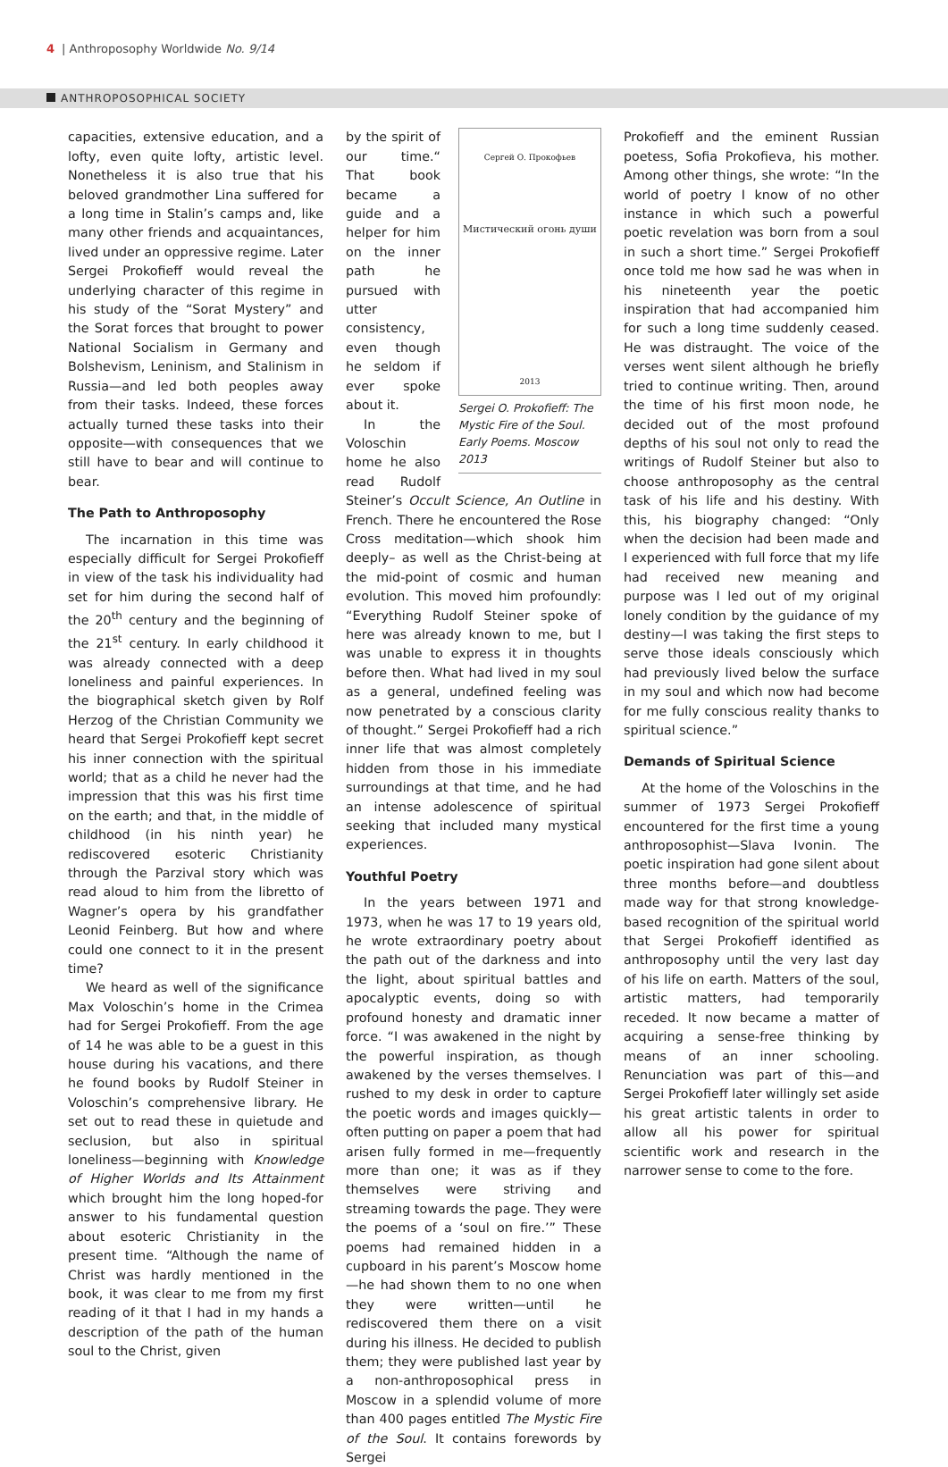4 | Anthroposophy Worldwide No. 9/14
ANTHROPOSOPHICAL SOCIETY
capacities, extensive education, and a lofty, even quite lofty, artistic level. Nonetheless it is also true that his beloved grandmother Lina suffered for a long time in Stalin’s camps and, like many other friends and acquaintances, lived under an oppressive regime. Later Sergei Prokofieff would reveal the underlying character of this regime in his study of the “Sorat Mystery” and the Sorat forces that brought to power National Socialism in Germany and Bolshevism, Leninism, and Stalinism in Russia—and led both peoples away from their tasks. Indeed, these forces actually turned these tasks into their opposite—with consequences that we still have to bear and will continue to bear.
The Path to Anthroposophy
The incarnation in this time was especially difficult for Sergei Prokofieff in view of the task his individuality had set for him during the second half of the 20<sup>th</sup> century and the beginning of the 21<sup>st</sup> century. In early childhood it was already connected with a deep loneliness and painful experiences. In the biographical sketch given by Rolf Herzog of the Christian Community we heard that Sergei Prokofieff kept secret his inner connection with the spiritual world; that as a child he never had the impression that this was his first time on the earth; and that, in the middle of childhood (in his ninth year) he rediscovered esoteric Christianity through the Parzival story which was read aloud to him from the libretto of Wagner’s opera by his grandfather Leonid Feinberg. But how and where could one connect to it in the present time?
We heard as well of the significance Max Voloschin’s home in the Crimea had for Sergei Prokofieff. From the age of 14 he was able to be a guest in this house during his vacations, and there he found books by Rudolf Steiner in Voloschin’s comprehensive library. He set out to read these in quietude and seclusion, but also in spiritual loneliness—beginning with Knowledge of Higher Worlds and Its Attainment which brought him the long hoped-for answer to his fundamental question about esoteric Christianity in the present time. “Although the name of Christ was hardly mentioned in the book, it was clear to me from my first reading of it that I had in my hands a description of the path of the human soul to the Christ, given
Сергей О. Прокофьев
Мистический огонь души
2013
Sergei O. Prokofieff: The Mystic Fire of the Soul. Early Poems. Moscow 2013
by the spirit of our time.“ That book became a guide and a helper for him on the inner path he pursued with utter consistency, even though he seldom if ever spoke about it.
In the Voloschin home he also read Rudolf Steiner’s Occult Science, An Outline in French. There he encountered the Rose Cross meditation—which shook him deeply– as well as the Christ-being at the mid-point of cosmic and human evolution. This moved him profoundly: “Everything Rudolf Steiner spoke of here was already known to me, but I was unable to express it in thoughts before then. What had lived in my soul as a general, undefined feeling was now penetrated by a conscious clarity of thought.” Sergei Prokofieff had a rich inner life that was almost completely hidden from those in his immediate surroundings at that time, and he had an intense adolescence of spiritual seeking that included many mystical experiences.
Youthful Poetry
In the years between 1971 and 1973, when he was 17 to 19 years old, he wrote extraordinary poetry about the path out of the darkness and into the light, about spiritual battles and apocalyptic events, doing so with profound honesty and dramatic inner force. “I was awakened in the night by the powerful inspiration, as though awakened by the verses themselves. I rushed to my desk in order to capture the poetic words and images quickly—often putting on paper a poem that had arisen fully formed in me—frequently more than one; it was as if they themselves were striving and streaming towards the page. They were the poems of a ‘soul on fire.’” These poems had remained hidden in a cupboard in his parent’s Moscow home—he had shown them to no one when they were written—until he rediscovered them there on a visit during his illness. He decided to publish them; they were published last year by a non-anthroposophical press in Moscow in a splendid volume of more than 400 pages entitled The Mystic Fire of the Soul. It contains forewords by Sergei
Prokofieff and the eminent Russian poetess, Sofia Prokofieva, his mother. Among other things, she wrote: “In the world of poetry I know of no other instance in which such a powerful poetic revelation was born from a soul in such a short time.” Sergei Prokofieff once told me how sad he was when in his nineteenth year the poetic inspiration that had accompanied him for such a long time suddenly ceased. He was distraught. The voice of the verses went silent although he briefly tried to continue writing. Then, around the time of his first moon node, he decided out of the most profound depths of his soul not only to read the writings of Rudolf Steiner but also to choose anthroposophy as the central task of his life and his destiny. With this, his biography changed: “Only when the decision had been made and I experienced with full force that my life had received new meaning and purpose was I led out of my original lonely condition by the guidance of my destiny—I was taking the first steps to serve those ideals consciously which had previously lived below the surface in my soul and which now had become for me fully conscious reality thanks to spiritual science.”
Demands of Spiritual Science
At the home of the Voloschins in the summer of 1973 Sergei Prokofieff encountered for the first time a young anthroposophist—Slava Ivonin. The poetic inspiration had gone silent about three months before—and doubtless made way for that strong knowledge-based recognition of the spiritual world that Sergei Prokofieff identified as anthroposophy until the very last day of his life on earth. Matters of the soul, artistic matters, had temporarily receded. It now became a matter of acquiring a sense-free thinking by means of an inner schooling. Renunciation was part of this—and Sergei Prokofieff later willingly set aside his great artistic talents in order to allow all his power for spiritual scientific work and research in the narrower sense to come to the fore.